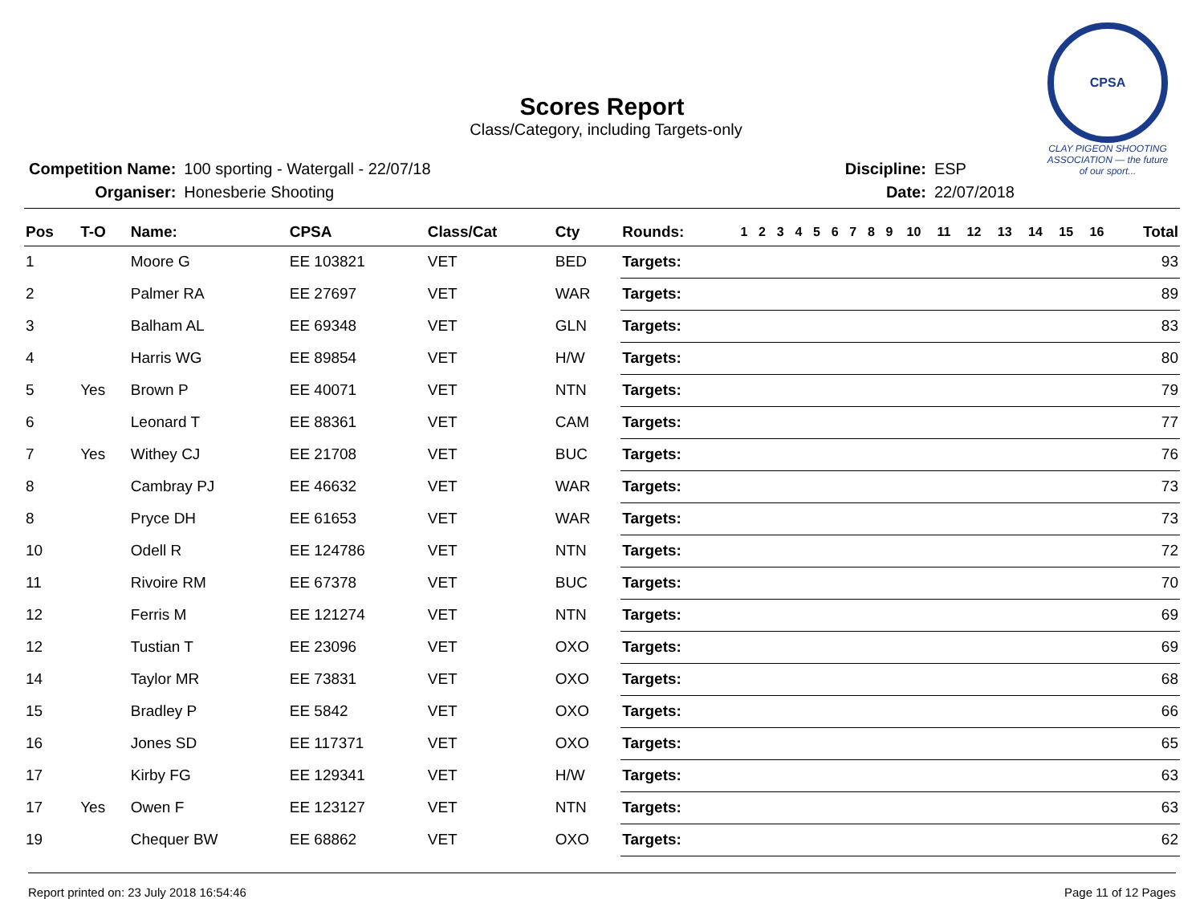CPSA
CLAY PIGEON SHOOTING ASSOCIATION — the future of our sport...
Scores Report
Class/Category, including Targets-only
| Competition Name: | 100 sporting - Watergall - 22/07/18 |
| Organiser: | Honesberie Shooting |
| Discipline: | ESP |
| Date: | 22/07/2018 |
| Pos | T-O | Name: | CPSA | Class/Cat | Cty | Rounds: | 1 | 2 | 3 | 4 | 5 | 6 | 7 | 8 | 9 | 10 | 11 | 12 | 13 | 14 | 15 | 16 | Total |
| --- | --- | --- | --- | --- | --- | --- | --- | --- | --- | --- | --- | --- | --- | --- | --- | --- | --- | --- | --- | --- | --- | --- | --- |
| 1 | | Moore G | EE 103821 | VET | BED | Targets: | | | | | | | | | | | | | | | | | 93 |
| 2 | | Palmer RA | EE 27697 | VET | WAR | Targets: | | | | | | | | | | | | | | | | | 89 |
| 3 | | Balham AL | EE 69348 | VET | GLN | Targets: | | | | | | | | | | | | | | | | | 83 |
| 4 | | Harris WG | EE 89854 | VET | H/W | Targets: | | | | | | | | | | | | | | | | | 80 |
| 5 | Yes | Brown P | EE 40071 | VET | NTN | Targets: | | | | | | | | | | | | | | | | | 79 |
| 6 | | Leonard T | EE 88361 | VET | CAM | Targets: | | | | | | | | | | | | | | | | | 77 |
| 7 | Yes | Withey CJ | EE 21708 | VET | BUC | Targets: | | | | | | | | | | | | | | | | | 76 |
| 8 | | Cambray PJ | EE 46632 | VET | WAR | Targets: | | | | | | | | | | | | | | | | | 73 |
| 8 | | Pryce DH | EE 61653 | VET | WAR | Targets: | | | | | | | | | | | | | | | | | 73 |
| 10 | | Odell R | EE 124786 | VET | NTN | Targets: | | | | | | | | | | | | | | | | | 72 |
| 11 | | Rivoire RM | EE 67378 | VET | BUC | Targets: | | | | | | | | | | | | | | | | | 70 |
| 12 | | Ferris M | EE 121274 | VET | NTN | Targets: | | | | | | | | | | | | | | | | | 69 |
| 12 | | Tustian T | EE 23096 | VET | OXO | Targets: | | | | | | | | | | | | | | | | | 69 |
| 14 | | Taylor MR | EE 73831 | VET | OXO | Targets: | | | | | | | | | | | | | | | | | 68 |
| 15 | | Bradley P | EE 5842 | VET | OXO | Targets: | | | | | | | | | | | | | | | | | 66 |
| 16 | | Jones SD | EE 117371 | VET | OXO | Targets: | | | | | | | | | | | | | | | | | 65 |
| 17 | | Kirby FG | EE 129341 | VET | H/W | Targets: | | | | | | | | | | | | | | | | | 63 |
| 17 | Yes | Owen F | EE 123127 | VET | NTN | Targets: | | | | | | | | | | | | | | | | | 63 |
| 19 | | Chequer BW | EE 68862 | VET | OXO | Targets: | | | | | | | | | | | | | | | | | 62 |
Report printed on: 23 July 2018 16:54:46 Page 11 of 12 Pages